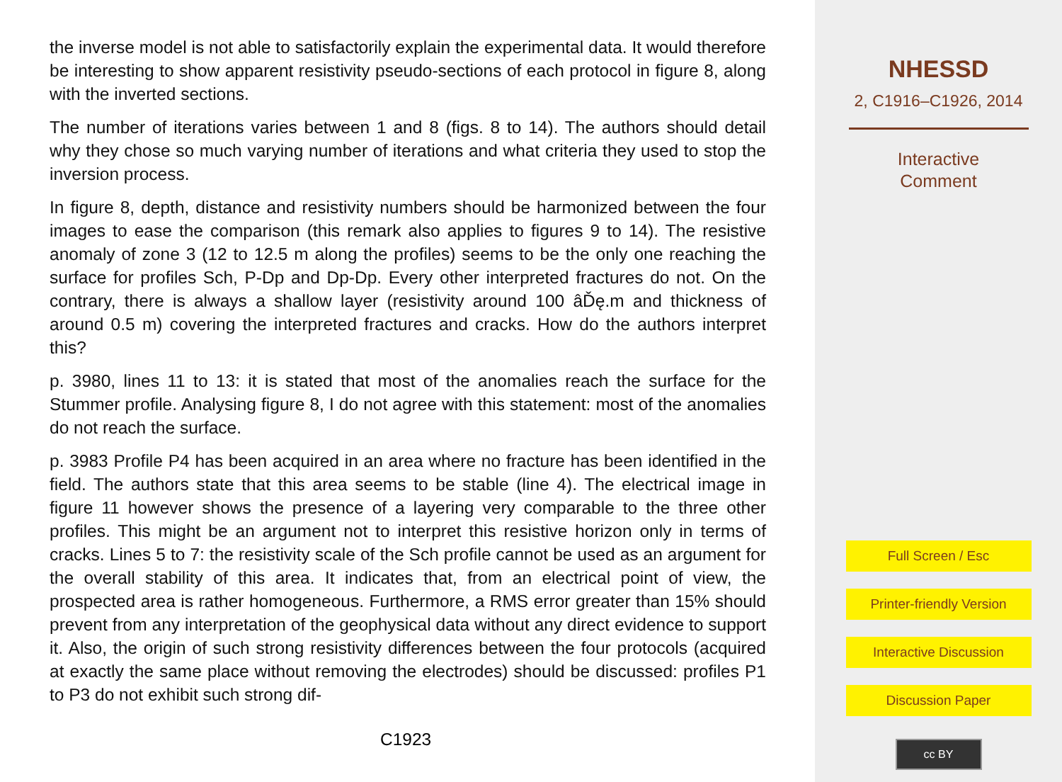the inverse model is not able to satisfactorily explain the experimental data. It would therefore be interesting to show apparent resistivity pseudo-sections of each protocol in figure 8, along with the inverted sections.
The number of iterations varies between 1 and 8 (figs. 8 to 14). The authors should detail why they chose so much varying number of iterations and what criteria they used to stop the inversion process.
In figure 8, depth, distance and resistivity numbers should be harmonized between the four images to ease the comparison (this remark also applies to figures 9 to 14). The resistive anomaly of zone 3 (12 to 12.5 m along the profiles) seems to be the only one reaching the surface for profiles Sch, P-Dp and Dp-Dp. Every other interpreted fractures do not. On the contrary, there is always a shallow layer (resistivity around 100 âĎę.m and thickness of around 0.5 m) covering the interpreted fractures and cracks. How do the authors interpret this?
p. 3980, lines 11 to 13: it is stated that most of the anomalies reach the surface for the Stummer profile. Analysing figure 8, I do not agree with this statement: most of the anomalies do not reach the surface.
p. 3983 Profile P4 has been acquired in an area where no fracture has been identified in the field. The authors state that this area seems to be stable (line 4). The electrical image in figure 11 however shows the presence of a layering very comparable to the three other profiles. This might be an argument not to interpret this resistive horizon only in terms of cracks. Lines 5 to 7: the resistivity scale of the Sch profile cannot be used as an argument for the overall stability of this area. It indicates that, from an electrical point of view, the prospected area is rather homogeneous. Furthermore, a RMS error greater than 15% should prevent from any interpretation of the geophysical data without any direct evidence to support it. Also, the origin of such strong resistivity differences between the four protocols (acquired at exactly the same place without removing the electrodes) should be discussed: profiles P1 to P3 do not exhibit such strong dif-
C1923
NHESSD
2, C1916–C1926, 2014
Interactive
Comment
Full Screen / Esc
Printer-friendly Version
Interactive Discussion
Discussion Paper
cc BY